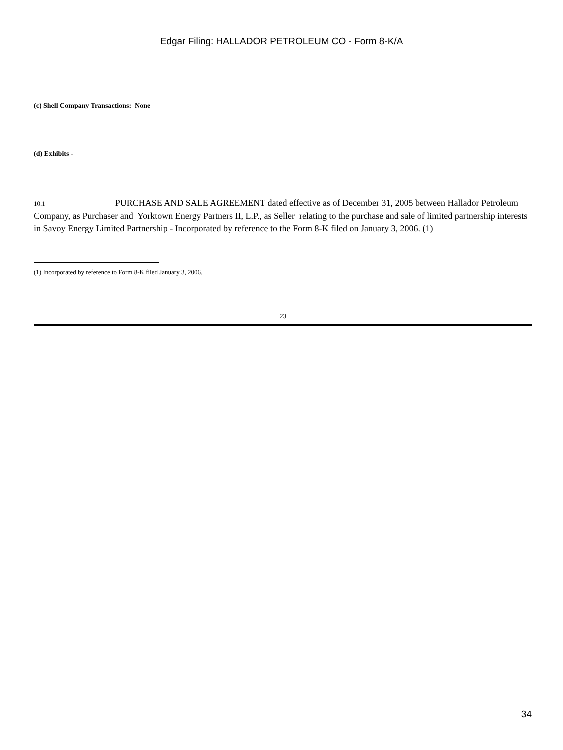Edgar Filing: HALLADOR PETROLEUM CO - Form 8-K/A
(c) Shell Company Transactions: None
(d) Exhibits -
10.1 PURCHASE AND SALE AGREEMENT dated effective as of December 31, 2005 between Hallador Petroleum Company, as Purchaser and Yorktown Energy Partners II, L.P., as Seller relating to the purchase and sale of limited partnership interests in Savoy Energy Limited Partnership - Incorporated by reference to the Form 8-K filed on January 3, 2006. (1)
(1) Incorporated by reference to Form 8-K filed January 3, 2006.
23
34